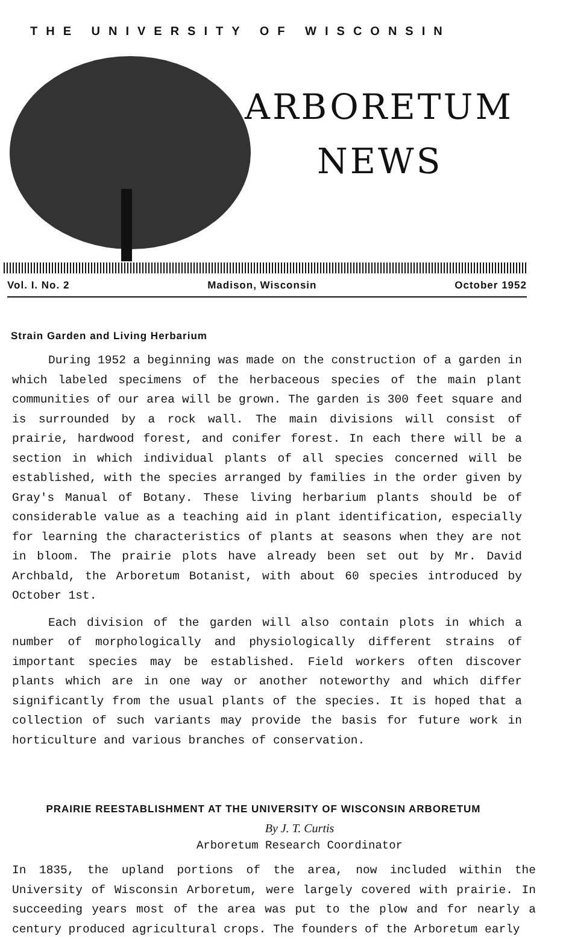THE UNIVERSITY OF WISCONSIN
ARBORETUM
NEWS
Vol. I. No. 2 Madison, Wisconsin October 1952
Strain Garden and Living Herbarium
During 1952 a beginning was made on the construction of a garden in which labeled specimens of the herbaceous species of the main plant communities of our area will be grown. The garden is 300 feet square and is surrounded by a rock wall. The main divisions will consist of prairie, hardwood forest, and conifer forest. In each there will be a section in which individual plants of all species concerned will be established, with the species arranged by families in the order given by Gray's Manual of Botany. These living herbarium plants should be of considerable value as a teaching aid in plant identification, especially for learning the characteristics of plants at seasons when they are not in bloom. The prairie plots have already been set out by Mr. David Archbald, the Arboretum Botanist, with about 60 species introduced by October 1st.
Each division of the garden will also contain plots in which a number of morphologically and physiologically different strains of important species may be established. Field workers often discover plants which are in one way or another noteworthy and which differ significantly from the usual plants of the species. It is hoped that a collection of such variants may provide the basis for future work in horticulture and various branches of conservation.
PRAIRIE REESTABLISHMENT AT THE UNIVERSITY OF WISCONSIN ARBORETUM
By J. T. Curtis
Arboretum Research Coordinator
In 1835, the upland portions of the area, now included within the University of Wisconsin Arboretum, were largely covered with prairie. In succeeding years most of the area was put to the plow and for nearly a century produced agricultural crops. The founders of the Arboretum early